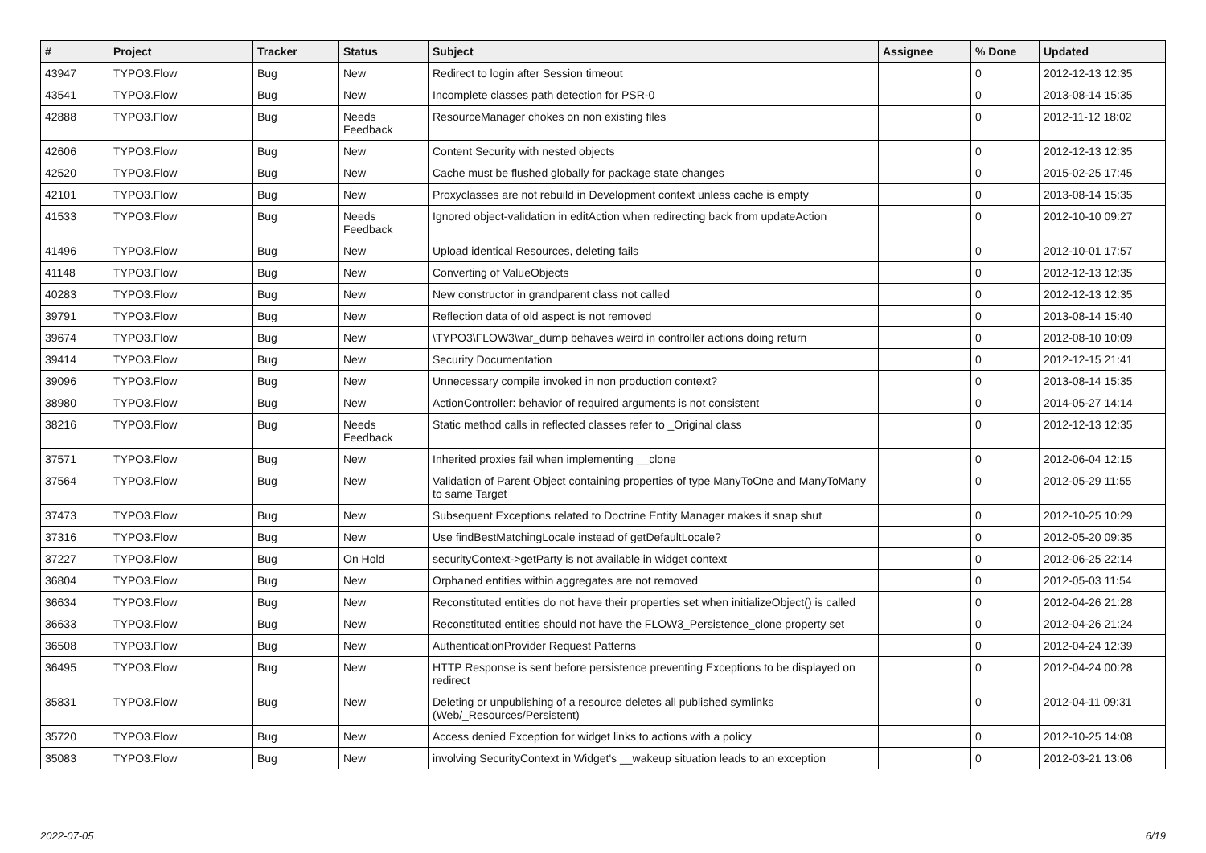| # | Project | Tracker | Status | Subject | Assignee | % Done | Updated |
| --- | --- | --- | --- | --- | --- | --- | --- |
| 43947 | TYPO3.Flow | Bug | New | Redirect to login after Session timeout | | 0 | 2012-12-13 12:35 |
| 43541 | TYPO3.Flow | Bug | New | Incomplete classes path detection for PSR-0 | | 0 | 2013-08-14 15:35 |
| 42888 | TYPO3.Flow | Bug | Needs Feedback | ResourceManager chokes on non existing files | | 0 | 2012-11-12 18:02 |
| 42606 | TYPO3.Flow | Bug | New | Content Security with nested objects | | 0 | 2012-12-13 12:35 |
| 42520 | TYPO3.Flow | Bug | New | Cache must be flushed globally for package state changes | | 0 | 2015-02-25 17:45 |
| 42101 | TYPO3.Flow | Bug | New | Proxyclasses are not rebuild in Development context unless cache is empty | | 0 | 2013-08-14 15:35 |
| 41533 | TYPO3.Flow | Bug | Needs Feedback | Ignored object-validation in editAction when redirecting back from updateAction | | 0 | 2012-10-10 09:27 |
| 41496 | TYPO3.Flow | Bug | New | Upload identical Resources, deleting fails | | 0 | 2012-10-01 17:57 |
| 41148 | TYPO3.Flow | Bug | New | Converting of ValueObjects | | 0 | 2012-12-13 12:35 |
| 40283 | TYPO3.Flow | Bug | New | New constructor in grandparent class not called | | 0 | 2012-12-13 12:35 |
| 39791 | TYPO3.Flow | Bug | New | Reflection data of old aspect is not removed | | 0 | 2013-08-14 15:40 |
| 39674 | TYPO3.Flow | Bug | New | \TYPO3\FLOW3\var_dump behaves weird in controller actions doing return | | 0 | 2012-08-10 10:09 |
| 39414 | TYPO3.Flow | Bug | New | Security Documentation | | 0 | 2012-12-15 21:41 |
| 39096 | TYPO3.Flow | Bug | New | Unnecessary compile invoked in non production context? | | 0 | 2013-08-14 15:35 |
| 38980 | TYPO3.Flow | Bug | New | ActionController: behavior of required arguments is not consistent | | 0 | 2014-05-27 14:14 |
| 38216 | TYPO3.Flow | Bug | Needs Feedback | Static method calls in reflected classes refer to _Original class | | 0 | 2012-12-13 12:35 |
| 37571 | TYPO3.Flow | Bug | New | Inherited proxies fail when implementing __clone | | 0 | 2012-06-04 12:15 |
| 37564 | TYPO3.Flow | Bug | New | Validation of Parent Object containing properties of type ManyToOne and ManyToMany to same Target | | 0 | 2012-05-29 11:55 |
| 37473 | TYPO3.Flow | Bug | New | Subsequent Exceptions related to Doctrine Entity Manager makes it snap shut | | 0 | 2012-10-25 10:29 |
| 37316 | TYPO3.Flow | Bug | New | Use findBestMatchingLocale instead of getDefaultLocale? | | 0 | 2012-05-20 09:35 |
| 37227 | TYPO3.Flow | Bug | On Hold | securityContext->getParty is not available in widget context | | 0 | 2012-06-25 22:14 |
| 36804 | TYPO3.Flow | Bug | New | Orphaned entities within aggregates are not removed | | 0 | 2012-05-03 11:54 |
| 36634 | TYPO3.Flow | Bug | New | Reconstituted entities do not have their properties set when initializeObject() is called | | 0 | 2012-04-26 21:28 |
| 36633 | TYPO3.Flow | Bug | New | Reconstituted entities should not have the FLOW3_Persistence_clone property set | | 0 | 2012-04-26 21:24 |
| 36508 | TYPO3.Flow | Bug | New | AuthenticationProvider Request Patterns | | 0 | 2012-04-24 12:39 |
| 36495 | TYPO3.Flow | Bug | New | HTTP Response is sent before persistence preventing Exceptions to be displayed on redirect | | 0 | 2012-04-24 00:28 |
| 35831 | TYPO3.Flow | Bug | New | Deleting or unpublishing of a resource deletes all published symlinks (Web/_Resources/Persistent) | | 0 | 2012-04-11 09:31 |
| 35720 | TYPO3.Flow | Bug | New | Access denied Exception for widget links to actions with a policy | | 0 | 2012-10-25 14:08 |
| 35083 | TYPO3.Flow | Bug | New | involving SecurityContext in Widget's __wakeup situation leads to an exception | | 0 | 2012-03-21 13:06 |
2022-07-05 6/19